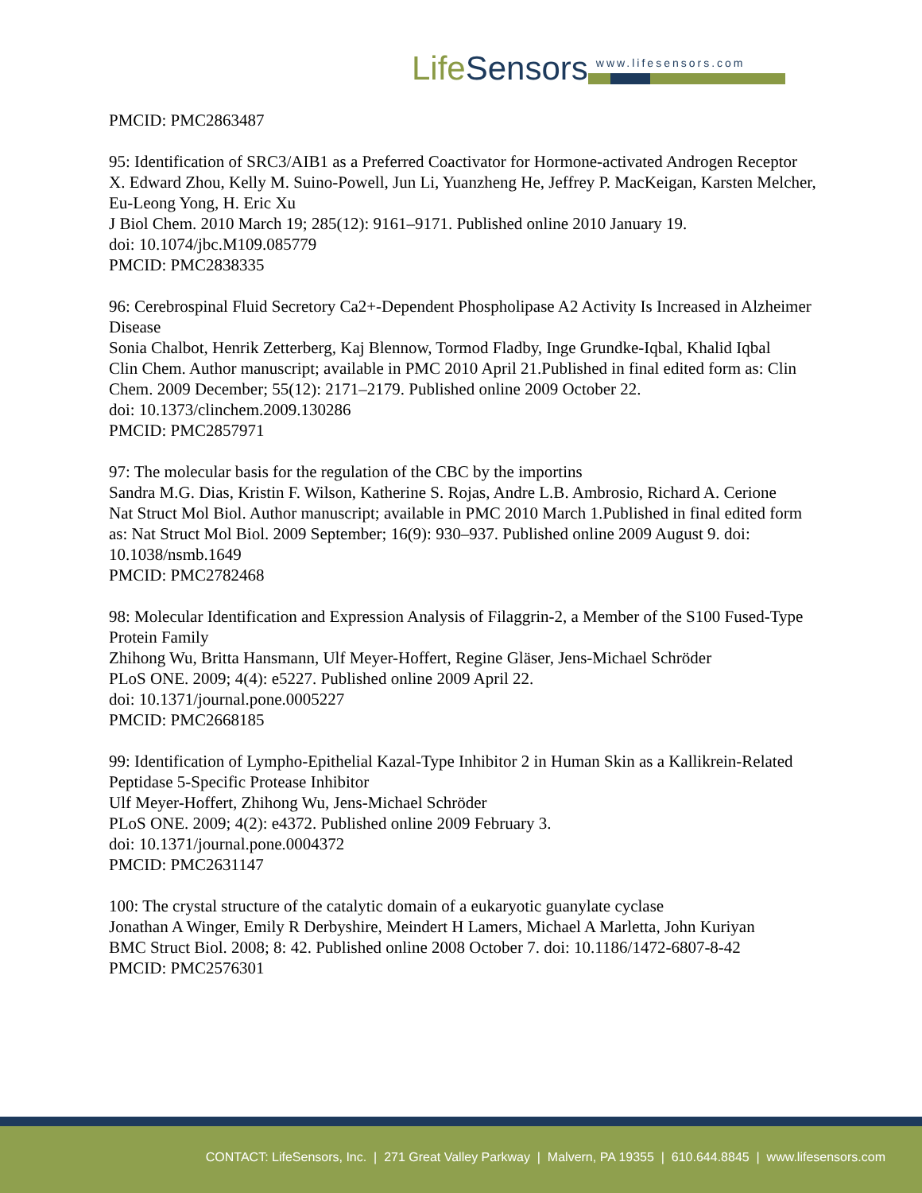LifeSensors
www.lifesensors.com
PMCID: PMC2863487
95: Identification of SRC3/AIB1 as a Preferred Coactivator for Hormone-activated Androgen Receptor
X. Edward Zhou, Kelly M. Suino-Powell, Jun Li, Yuanzheng He, Jeffrey P. MacKeigan, Karsten Melcher, Eu-Leong Yong, H. Eric Xu
J Biol Chem. 2010 March 19; 285(12): 9161–9171. Published online 2010 January 19.
doi: 10.1074/jbc.M109.085779
PMCID: PMC2838335
96: Cerebrospinal Fluid Secretory Ca2+-Dependent Phospholipase A2 Activity Is Increased in Alzheimer Disease
Sonia Chalbot, Henrik Zetterberg, Kaj Blennow, Tormod Fladby, Inge Grundke-Iqbal, Khalid Iqbal
Clin Chem. Author manuscript; available in PMC 2010 April 21.Published in final edited form as: Clin Chem. 2009 December; 55(12): 2171–2179. Published online 2009 October 22.
doi: 10.1373/clinchem.2009.130286
PMCID: PMC2857971
97: The molecular basis for the regulation of the CBC by the importins
Sandra M.G. Dias, Kristin F. Wilson, Katherine S. Rojas, Andre L.B. Ambrosio, Richard A. Cerione
Nat Struct Mol Biol. Author manuscript; available in PMC 2010 March 1.Published in final edited form as: Nat Struct Mol Biol. 2009 September; 16(9): 930–937. Published online 2009 August 9. doi: 10.1038/nsmb.1649
PMCID: PMC2782468
98: Molecular Identification and Expression Analysis of Filaggrin-2, a Member of the S100 Fused-Type Protein Family
Zhihong Wu, Britta Hansmann, Ulf Meyer-Hoffert, Regine Gläser, Jens-Michael Schröder
PLoS ONE. 2009; 4(4): e5227. Published online 2009 April 22.
doi: 10.1371/journal.pone.0005227
PMCID: PMC2668185
99: Identification of Lympho-Epithelial Kazal-Type Inhibitor 2 in Human Skin as a Kallikrein-Related Peptidase 5-Specific Protease Inhibitor
Ulf Meyer-Hoffert, Zhihong Wu, Jens-Michael Schröder
PLoS ONE. 2009; 4(2): e4372. Published online 2009 February 3.
doi: 10.1371/journal.pone.0004372
PMCID: PMC2631147
100: The crystal structure of the catalytic domain of a eukaryotic guanylate cyclase
Jonathan A Winger, Emily R Derbyshire, Meindert H Lamers, Michael A Marletta, John Kuriyan
BMC Struct Biol. 2008; 8: 42. Published online 2008 October 7. doi: 10.1186/1472-6807-8-42
PMCID: PMC2576301
CONTACT: LifeSensors, Inc. | 271 Great Valley Parkway | Malvern, PA 19355 | 610.644.8845 | www.lifesensors.com